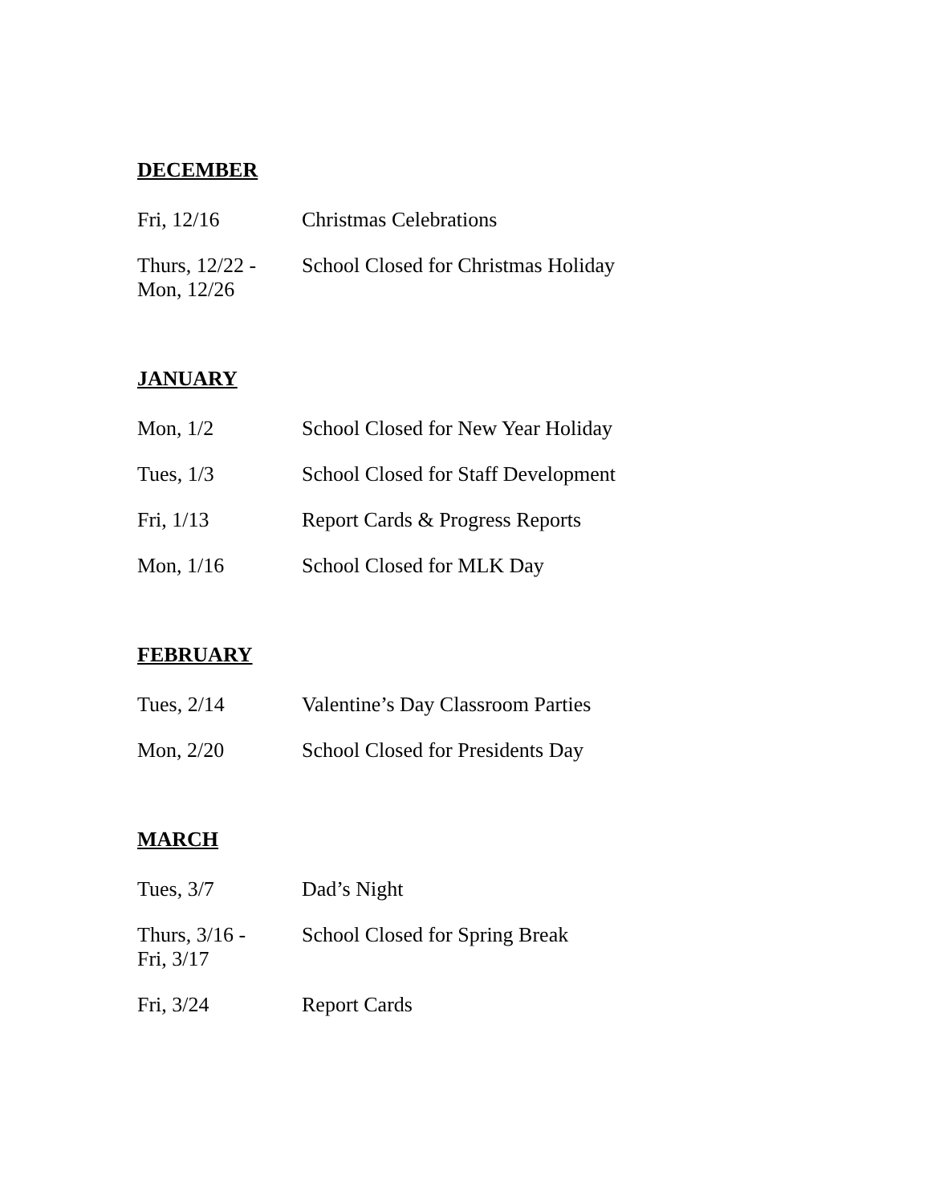DECEMBER
| Fri, 12/16 | Christmas Celebrations |
| Thurs, 12/22 - Mon, 12/26 | School Closed for Christmas Holiday |
JANUARY
| Mon, 1/2 | School Closed for New Year Holiday |
| Tues, 1/3 | School Closed for Staff Development |
| Fri, 1/13 | Report Cards & Progress Reports |
| Mon, 1/16 | School Closed for MLK Day |
FEBRUARY
| Tues, 2/14 | Valentine’s Day Classroom Parties |
| Mon, 2/20 | School Closed for Presidents Day |
MARCH
| Tues, 3/7 | Dad’s Night |
| Thurs, 3/16 - Fri, 3/17 | School Closed for Spring Break |
| Fri, 3/24 | Report Cards |